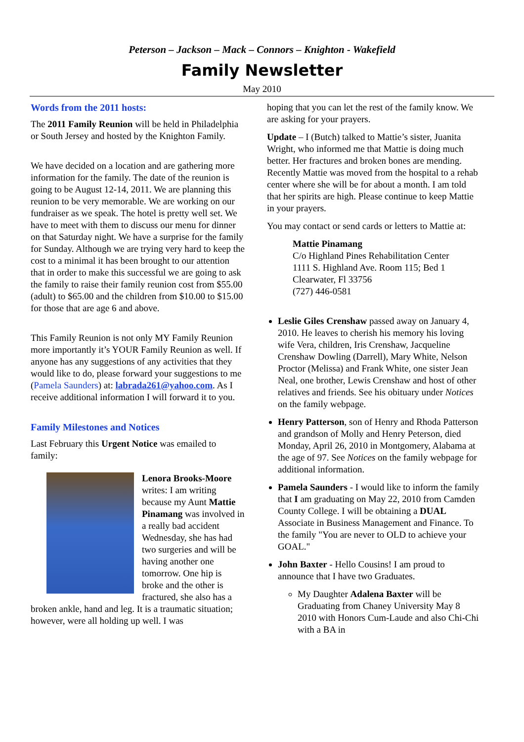Peterson – Jackson – Mack – Connors – Knighton - Wakefield
Family Newsletter
May 2010
Words from the 2011 hosts:
The 2011 Family Reunion will be held in Philadelphia or South Jersey and hosted by the Knighton Family.
We have decided on a location and are gathering more information for the family. The date of the reunion is going to be August 12-14, 2011. We are planning this reunion to be very memorable. We are working on our fundraiser as we speak. The hotel is pretty well set. We have to meet with them to discuss our menu for dinner on that Saturday night. We have a surprise for the family for Sunday. Although we are trying very hard to keep the cost to a minimal it has been brought to our attention that in order to make this successful we are going to ask the family to raise their family reunion cost from $55.00 (adult) to $65.00 and the children from $10.00 to $15.00 for those that are age 6 and above.
This Family Reunion is not only MY Family Reunion more importantly it’s YOUR Family Reunion as well. If anyone has any suggestions of any activities that they would like to do, please forward your suggestions to me (Pamela Saunders) at: labrada261@yahoo.com. As I receive additional information I will forward it to you.
Family Milestones and Notices
Last February this Urgent Notice was emailed to family:
Lenora Brooks-Moore writes: I am writing because my Aunt Mattie Pinamang was involved in a really bad accident Wednesday, she has had two surgeries and will be having another one tomorrow. One hip is broke and the other is fractured, she also has a broken ankle, hand and leg. It is a traumatic situation; however, were all holding up well. I was
hoping that you can let the rest of the family know. We are asking for your prayers.
Update – I (Butch) talked to Mattie’s sister, Juanita Wright, who informed me that Mattie is doing much better. Her fractures and broken bones are mending. Recently Mattie was moved from the hospital to a rehab center where she will be for about a month. I am told that her spirits are high. Please continue to keep Mattie in your prayers.
You may contact or send cards or letters to Mattie at:
Mattie Pinamang
C/o Highland Pines Rehabilitation Center
1111 S. Highland Ave. Room 115; Bed 1
Clearwater, Fl 33756
(727) 446-0581
Leslie Giles Crenshaw passed away on January 4, 2010. He leaves to cherish his memory his loving wife Vera, children, Iris Crenshaw, Jacqueline Crenshaw Dowling (Darrell), Mary White, Nelson Proctor (Melissa) and Frank White, one sister Jean Neal, one brother, Lewis Crenshaw and host of other relatives and friends. See his obituary under Notices on the family webpage.
Henry Patterson, son of Henry and Rhoda Patterson and grandson of Molly and Henry Peterson, died Monday, April 26, 2010 in Montgomery, Alabama at the age of 97. See Notices on the family webpage for additional information.
Pamela Saunders - I would like to inform the family that I am graduating on May 22, 2010 from Camden County College. I will be obtaining a DUAL Associate in Business Management and Finance. To the family "You are never to OLD to achieve your GOAL."
John Baxter - Hello Cousins! I am proud to announce that I have two Graduates.
My Daughter Adalena Baxter will be Graduating from Chaney University May 8 2010 with Honors Cum-Laude and also Chi-Chi with a BA in